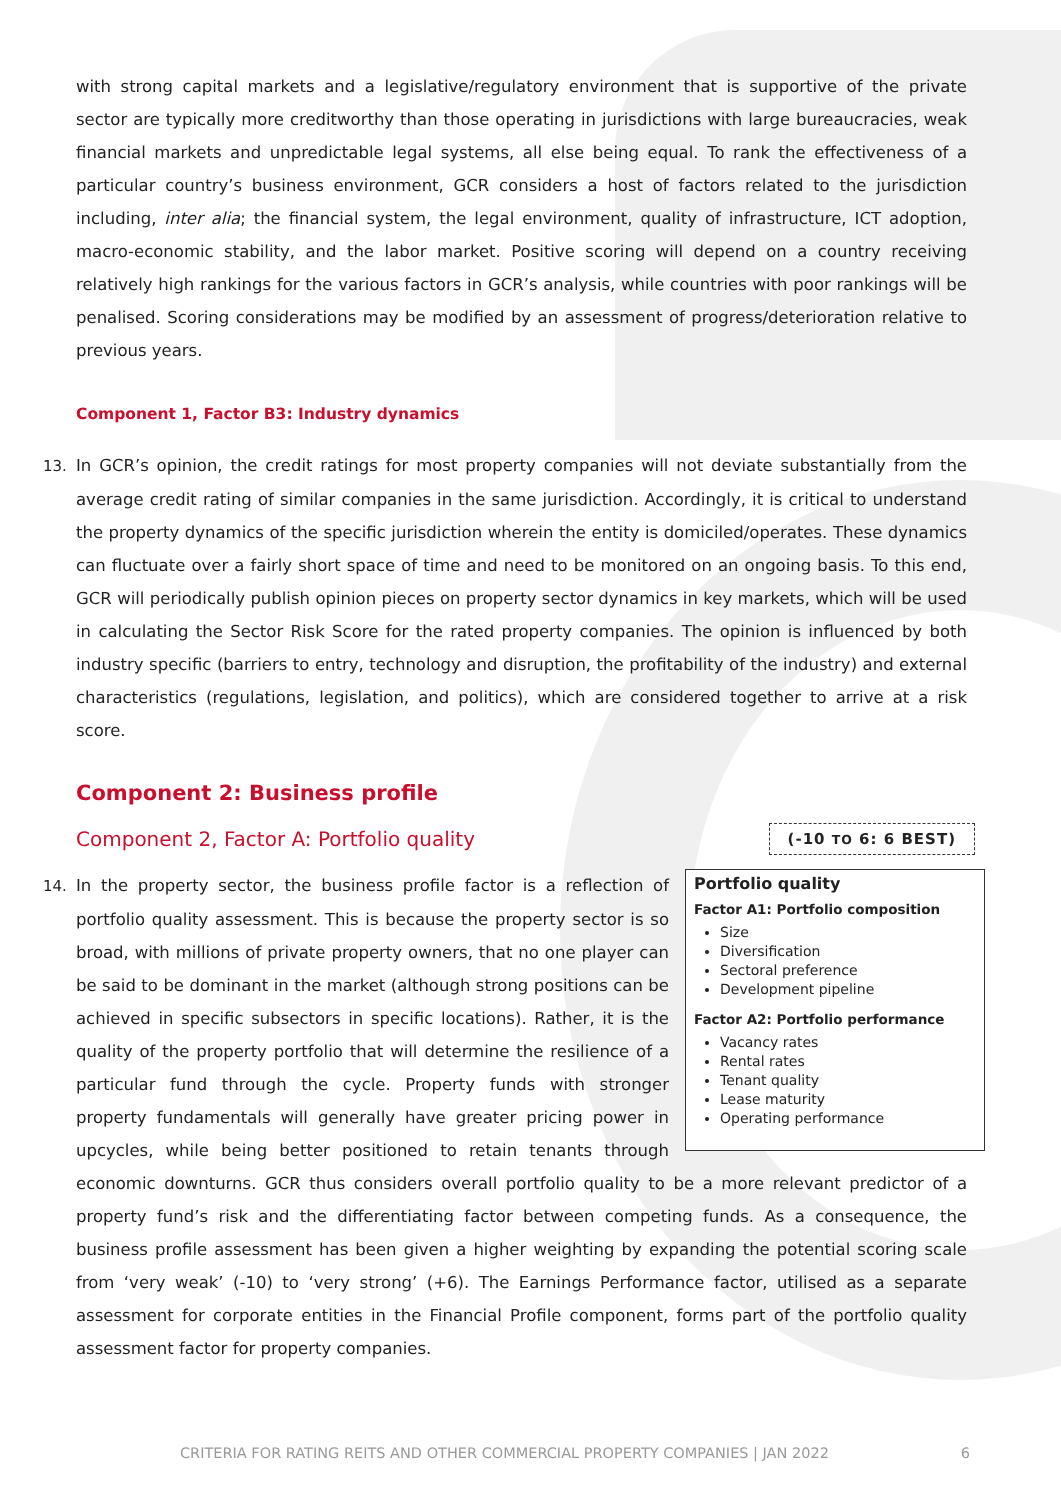with strong capital markets and a legislative/regulatory environment that is supportive of the private sector are typically more creditworthy than those operating in jurisdictions with large bureaucracies, weak financial markets and unpredictable legal systems, all else being equal. To rank the effectiveness of a particular country’s business environment, GCR considers a host of factors related to the jurisdiction including, inter alia; the financial system, the legal environment, quality of infrastructure, ICT adoption, macro-economic stability, and the labor market. Positive scoring will depend on a country receiving relatively high rankings for the various factors in GCR’s analysis, while countries with poor rankings will be penalised. Scoring considerations may be modified by an assessment of progress/deterioration relative to previous years.
Component 1, Factor B3: Industry dynamics
13. In GCR’s opinion, the credit ratings for most property companies will not deviate substantially from the average credit rating of similar companies in the same jurisdiction. Accordingly, it is critical to understand the property dynamics of the specific jurisdiction wherein the entity is domiciled/operates. These dynamics can fluctuate over a fairly short space of time and need to be monitored on an ongoing basis. To this end, GCR will periodically publish opinion pieces on property sector dynamics in key markets, which will be used in calculating the Sector Risk Score for the rated property companies. The opinion is influenced by both industry specific (barriers to entry, technology and disruption, the profitability of the industry) and external characteristics (regulations, legislation, and politics), which are considered together to arrive at a risk score.
Component 2: Business profile
Component 2, Factor A: Portfolio quality
(-10 TO 6: 6 BEST)
Portfolio quality
Factor A1: Portfolio composition
Size
Diversification
Sectoral preference
Development pipeline
Factor A2: Portfolio performance
Vacancy rates
Rental rates
Tenant quality
Lease maturity
Operating performance
14. In the property sector, the business profile factor is a reflection of portfolio quality assessment. This is because the property sector is so broad, with millions of private property owners, that no one player can be said to be dominant in the market (although strong positions can be achieved in specific subsectors in specific locations). Rather, it is the quality of the property portfolio that will determine the resilience of a particular fund through the cycle. Property funds with stronger property fundamentals will generally have greater pricing power in upcycles, while being better positioned to retain tenants through economic downturns. GCR thus considers overall portfolio quality to be a more relevant predictor of a property fund’s risk and the differentiating factor between competing funds. As a consequence, the business profile assessment has been given a higher weighting by expanding the potential scoring scale from ‘very weak’ (-10) to ‘very strong’ (+6). The Earnings Performance factor, utilised as a separate assessment for corporate entities in the Financial Profile component, forms part of the portfolio quality assessment factor for property companies.
CRITERIA FOR RATING REITS AND OTHER COMMERCIAL PROPERTY COMPANIES | JAN 2022 6